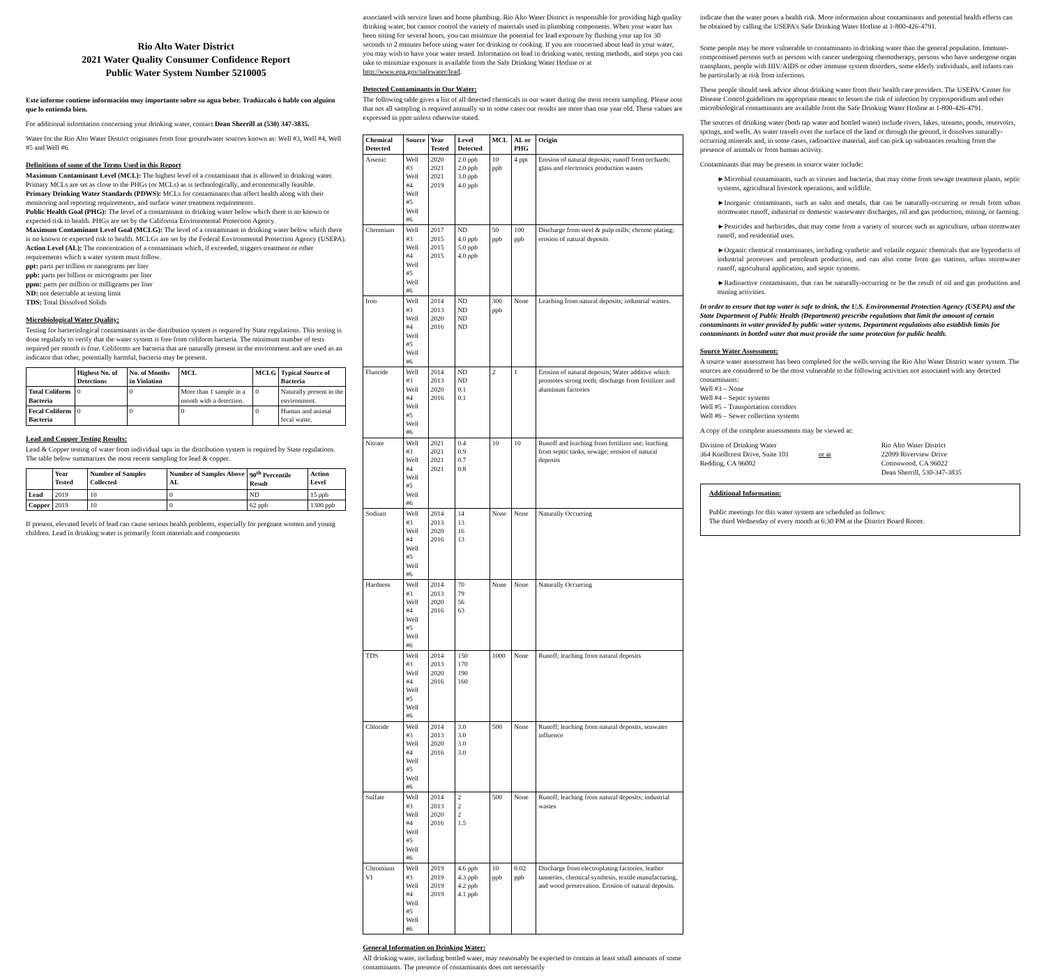Rio Alto Water District
2021 Water Quality Consumer Confidence Report
Public Water System Number 5210005
Este informe contiene información muy importante sobre su agua beber. Tradúzcalo ó hable con alguien que lo entienda bien.
For additional information concerning your drinking water, contact Dean Sherrill at (530) 347-3835.
Water for the Rio Alto Water District originates from four groundwater sources known as: Well #3, Well #4, Well #5 and Well #6.
Definitions of some of the Terms Used in this Report
Maximum Contaminant Level (MCL): The highest level of a contaminant that is allowed in drinking water. Primary MCLs are set as close to the PHGs (or MCLs) as is technologically, and economically feasible.
Primary Drinking Water Standards (PDWS): MCLs for contaminants that affect health along with their monitoring and reporting requirements, and surface water treatment requirements.
Public Health Goal (PHG): The level of a contaminant in drinking water below which there is no known or expected risk to health. PHGs are set by the California Environmental Protection Agency.
Maximum Contaminant Level Goal (MCLG): The level of a contaminant in drinking water below which there is no known or expected risk to health. MCLGs are set by the Federal Environmental Protection Agency (USEPA).
Action Level (AL): The concentration of a contaminant which, if exceeded, triggers treatment or other requirements which a water system must follow.
ppt: parts per trillion or nanograms per liter
ppb: parts per billion or micrograms per liter
ppm: parts per million or milligrams per liter
ND: not detectable at testing limit
TDS: Total Dissolved Solids
Microbiological Water Quality:
Testing for bacteriological contaminants in the distribution system is required by State regulations. This testing is done regularly to verify that the water system is free from coliform bacteria. The minimum number of tests required per month is four. Coliforms are bacteria that are naturally present in the environment and are used as an indicator that other, potentially harmful, bacteria may be present.
| | Highest No. of Detections | No. of Months in Violation | MCL | MCLG | Typical Source of Bacteria |
| --- | --- | --- | --- | --- | --- |
| Total Coliform Bacteria | 0 | 0 | More than 1 sample in a month with a detection. | 0 | Naturally present in the environment. |
| Fecal Coliform Bacteria | 0 | 0 | 0 | 0 | Human and animal fecal waste. |
Lead and Copper Testing Results:
Lead & Copper testing of water from individual taps in the distribution system is required by State regulations. The table below summarizes the most recent sampling for lead & copper.
| | Year Tested | Number of Samples Collected | Number of Samples Above AL | 90<sup>th</sup> Percentile Result | Action Level |
| --- | --- | --- | --- | --- | --- |
| Lead | 2019 | 10 | 0 | ND | 15 ppb |
| Copper | 2019 | 10 | 0 | 62 ppb | 1300 ppb |
If present, elevated levels of lead can cause serious health problems, especially for pregnant women and young children. Lead in drinking water is primarily from materials and components
associated with service lines and home plumbing. Rio Alto Water District is responsible for providing high quality drinking water, but cannot control the variety of materials used in plumbing components. When your water has been sitting for several hours, you can minimize the potential for lead exposure by flushing your tap for 30 seconds to 2 minutes before using water for drinking or cooking. If you are concerned about lead in your water, you may wish to have your water tested. Information on lead in drinking water, testing methods, and steps you can take to minimize exposure is available from the Safe Drinking Water Hotline or at http://www.epa.gov/safewater/lead.
Detected Contaminants in Our Water:
The following table gives a list of all detected chemicals in our water during the most recent sampling. Please note that not all sampling is required annually so in some cases our results are more than one year old. These values are expressed in ppm unless otherwise stated.
| Chemical Detected | Source | Year Tested | Level Detected | MCL | AL or PHG | Origin |
| --- | --- | --- | --- | --- | --- | --- |
| Arsenic | Well #3 Well #4 Well #5 Well #6 | 2020 2021 2021 2019 | 2.0 ppb 2.0 ppb 3.0 ppb 4.0 ppb | 10 ppb | 4 ppt | Erosion of natural deposits; runoff from orchards; glass and electronics production wastes |
| Chromium | Well #3 Well #4 Well #5 Well #6 | 2017 2015 2015 2015 | ND 4.0 ppb 5.0 ppb 4.0 ppb | 50 ppb | 100 ppb | Discharge from steel & pulp mills; chrome plating; erosion of natural deposits |
| Iron | Well #3 Well #4 Well #5 Well #6 | 2014 2013 2020 2016 | ND ND ND ND | 300 ppb | None | Leaching from natural deposits; industrial wastes. |
| Fluoride | Well #3 Well #4 Well #5 Well #6 | 2014 2013 2020 2016 | ND ND 0.1 0.1 | 2 | 1 | Erosion of natural deposits; Water additive which promotes strong teeth; discharge from fertilizer and aluminum factories |
| Nitrate | Well #3 Well #4 Well #5 Well #6 | 2021 2021 2021 2021 | 0.4 0.9 0.7 0.8 | 10 | 10 | Runoff and leaching from fertilizer use; leaching from septic tanks, sewage; erosion of natural deposits |
| Sodium | Well #3 Well #4 Well #5 Well #6 | 2014 2013 2020 2016 | 14 13 16 13 | None | None | Naturally Occurring |
| Hardness | Well #3 Well #4 Well #5 Well #6 | 2014 2013 2020 2016 | 70 79 56 63 | None | None | Naturally Occurring |
| TDS | Well #3 Well #4 Well #5 Well #6 | 2014 2013 2020 2016 | 150 170 190 160 | 1000 | None | Runoff; leaching from natural deposits |
| Chloride | Well #3 Well #4 Well #5 Well #6 | 2014 2013 2020 2016 | 3.0 3.0 3.0 3.0 | 500 | None | Runoff; leaching from natural deposits, seawater influence |
| Sulfate | Well #3 Well #4 Well #5 Well #6 | 2014 2013 2020 2016 | 2 2 2 1.5 | 500 | None | Runoff; leaching from natural deposits; industrial wastes |
| Chromium VI | Well #3 Well #4 Well #5 Well #6 | 2019 2019 2019 2019 | 4.6 ppb 4.3 ppb 4.2 ppb 4.1 ppb | 10 ppb | 0.02 ppb | Discharge from electroplating factories, leather tanneries, chemical synthesis, textile manufacturing, and wood preservation. Erosion of natural deposits. |
General Information on Drinking Water:
All drinking water, including bottled water, may reasonably be expected to contain at least small amounts of some contaminants. The presence of contaminants does not necessarily
indicate that the water poses a health risk. More information about contaminants and potential health effects can be obtained by calling the USEPA's Safe Drinking Water Hotline at 1-800-426-4791.
Some people may be more vulnerable to contaminants in drinking water than the general population. Immuno-compromised persons such as persons with cancer undergoing chemotherapy, persons who have undergone organ transplants, people with HIV/AIDS or other immune system disorders, some elderly individuals, and infants can be particularly at risk from infections.
These people should seek advice about drinking water from their health care providers. The USEPA/ Center for Disease Control guidelines on appropriate means to lessen the risk of infection by cryptosporidium and other microbiological contaminants are available from the Safe Drinking Water Hotline at 1-800-426-4791.
The sources of drinking water (both tap water and bottled water) include rivers, lakes, streams, ponds, reservoirs, springs, and wells. As water travels over the surface of the land or through the ground, it dissolves naturally-occurring minerals and, in some cases, radioactive material, and can pick up substances resulting from the presence of animals or from human activity.
Contaminants that may be present in source water include:
►Microbial contaminants, such as viruses and bacteria, that may come from sewage treatment plants, septic systems, agricultural livestock operations, and wildlife.
►Inorganic contaminants, such as salts and metals, that can be naturally-occurring or result from urban stormwater runoff, industrial or domestic wastewater discharges, oil and gas production, mining, or farming.
►Pesticides and herbicides, that may come from a variety of sources such as agriculture, urban stormwater runoff, and residential uses.
►Organic chemical contaminants, including synthetic and volatile organic chemicals that are byproducts of industrial processes and petroleum production, and can also come from gas stations, urban stormwater runoff, agricultural application, and septic systems.
►Radioactive contaminants, that can be naturally-occurring or be the result of oil and gas production and mining activities.
In order to ensure that tap water is safe to drink, the U.S. Environmental Protection Agency (USEPA) and the State Department of Public Health (Department) prescribe regulations that limit the amount of certain contaminants in water provided by public water systems. Department regulations also establish limits for contaminants in bottled water that must provide the same protection for public health.
Source Water Assessment:
A source water assessment has been completed for the wells serving the Rio Alto Water District water system. The sources are considered to be the most vulnerable to the following activities not associated with any detected contaminants:
Well #3 – None
Well #4 – Septic systems
Well #5 – Transportation corridors
Well #6 – Sewer collection systems
A copy of the complete assessments may be viewed at:
Division of Drinking Water
364 Knollcrest Drive, Suite 101
Redding, CA 96002
or at Rio Alto Water District
22099 Riverview Drive
Cottonwood, CA 96022
Dean Sherrill, 530-347-3835
Additional Information:
Public meetings for this water system are scheduled as follows:
The third Wednesday of every month at 6:30 PM at the District Board Room.